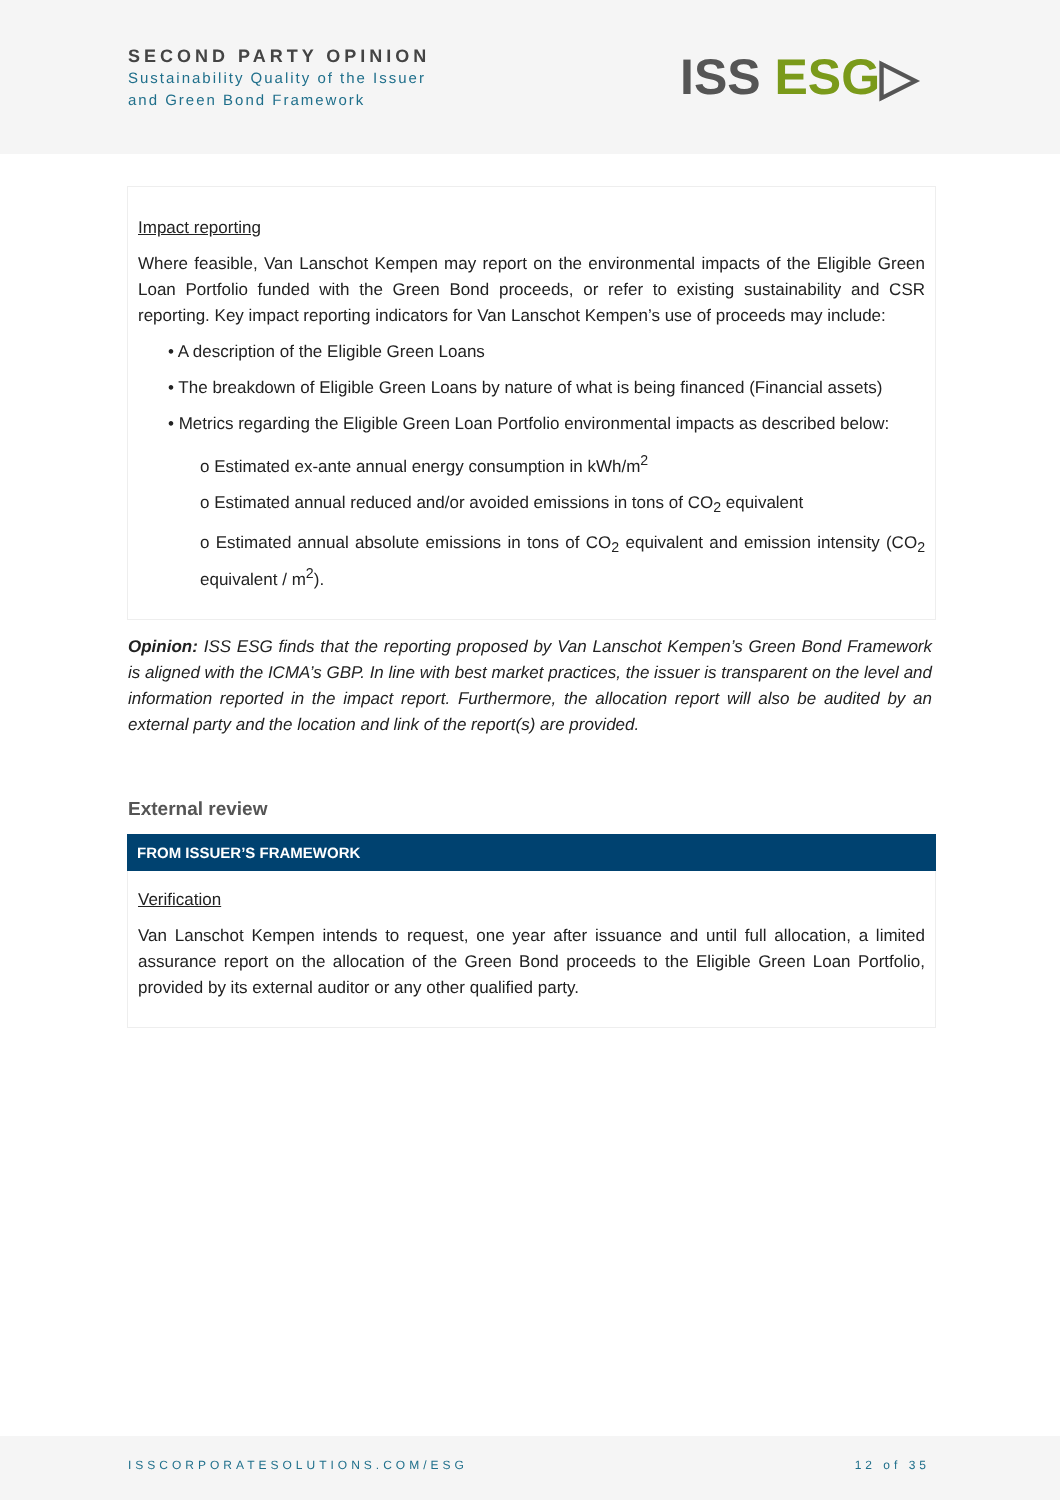SECOND PARTY OPINION
Sustainability Quality of the Issuer
and Green Bond Framework
ISS ESG▷
Impact reporting
Where feasible, Van Lanschot Kempen may report on the environmental impacts of the Eligible Green Loan Portfolio funded with the Green Bond proceeds, or refer to existing sustainability and CSR reporting. Key impact reporting indicators for Van Lanschot Kempen’s use of proceeds may include:
• A description of the Eligible Green Loans
• The breakdown of Eligible Green Loans by nature of what is being financed (Financial assets)
• Metrics regarding the Eligible Green Loan Portfolio environmental impacts as described below:
o Estimated ex-ante annual energy consumption in kWh/m<sup>2</sup>
o Estimated annual reduced and/or avoided emissions in tons of CO<sub>2</sub> equivalent
o Estimated annual absolute emissions in tons of CO<sub>2</sub> equivalent and emission intensity (CO<sub>2</sub> equivalent / m<sup>2</sup>).
Opinion: ISS ESG finds that the reporting proposed by Van Lanschot Kempen’s Green Bond Framework is aligned with the ICMA’s GBP. In line with best market practices, the issuer is transparent on the level and information reported in the impact report. Furthermore, the allocation report will also be audited by an external party and the location and link of the report(s) are provided.
External review
FROM ISSUER’S FRAMEWORK
Verification
Van Lanschot Kempen intends to request, one year after issuance and until full allocation, a limited assurance report on the allocation of the Green Bond proceeds to the Eligible Green Loan Portfolio, provided by its external auditor or any other qualified party.
ISSCORPORATESOLUTIONS.COM/ESG 12 of 35